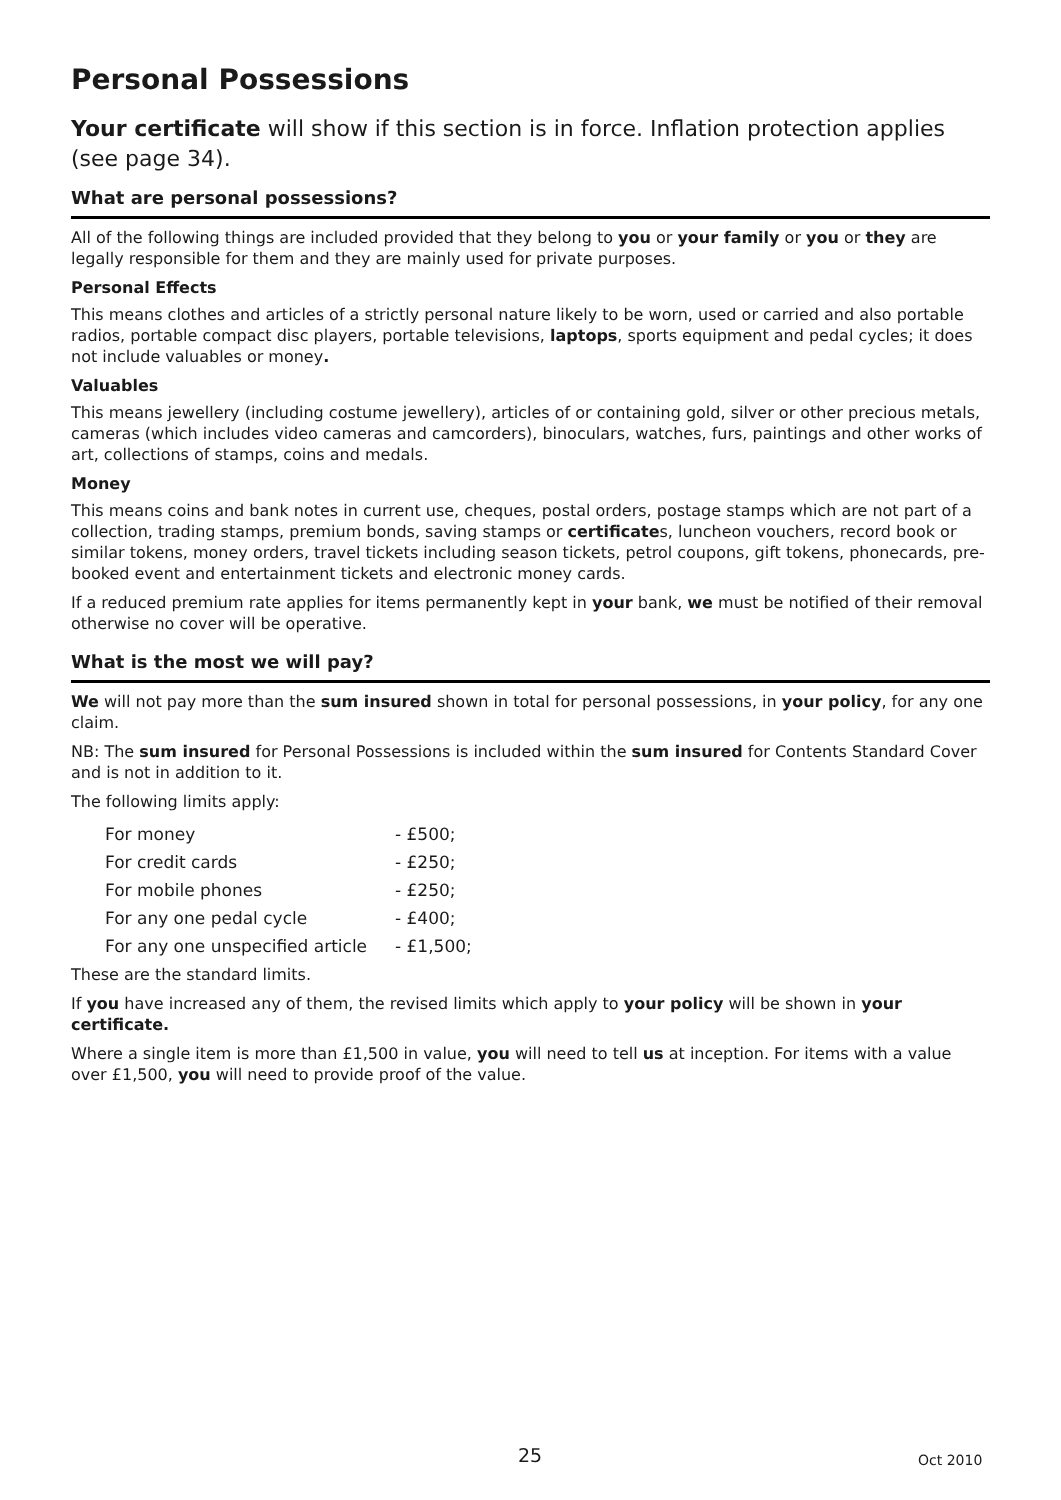Personal Possessions
Your certificate will show if this section is in force. Inflation protection applies (see page 34).
What are personal possessions?
All of the following things are included provided that they belong to you or your family or you or they are legally responsible for them and they are mainly used for private purposes.
Personal Effects
This means clothes and articles of a strictly personal nature likely to be worn, used or carried and also portable radios, portable compact disc players, portable televisions, laptops, sports equipment and pedal cycles; it does not include valuables or money.
Valuables
This means jewellery (including costume jewellery), articles of or containing gold, silver or other precious metals, cameras (which includes video cameras and camcorders), binoculars, watches, furs, paintings and other works of art, collections of stamps, coins and medals.
Money
This means coins and bank notes in current use, cheques, postal orders, postage stamps which are not part of a collection, trading stamps, premium bonds, saving stamps or certificates, luncheon vouchers, record book or similar tokens, money orders, travel tickets including season tickets, petrol coupons, gift tokens, phonecards, pre-booked event and entertainment tickets and electronic money cards.
If a reduced premium rate applies for items permanently kept in your bank, we must be notified of their removal otherwise no cover will be operative.
What is the most we will pay?
We will not pay more than the sum insured shown in total for personal possessions, in your policy, for any one claim.
NB: The sum insured for Personal Possessions is included within the sum insured for Contents Standard Cover and is not in addition to it.
The following limits apply:
| For money | - £500; |
| For credit cards | - £250; |
| For mobile phones | - £250; |
| For any one pedal cycle | - £400; |
| For any one unspecified article | - £1,500; |
These are the standard limits.
If you have increased any of them, the revised limits which apply to your policy will be shown in your certificate.
Where a single item is more than £1,500 in value, you will need to tell us at inception. For items with a value over £1,500, you will need to provide proof of the value.
25 Oct 2010